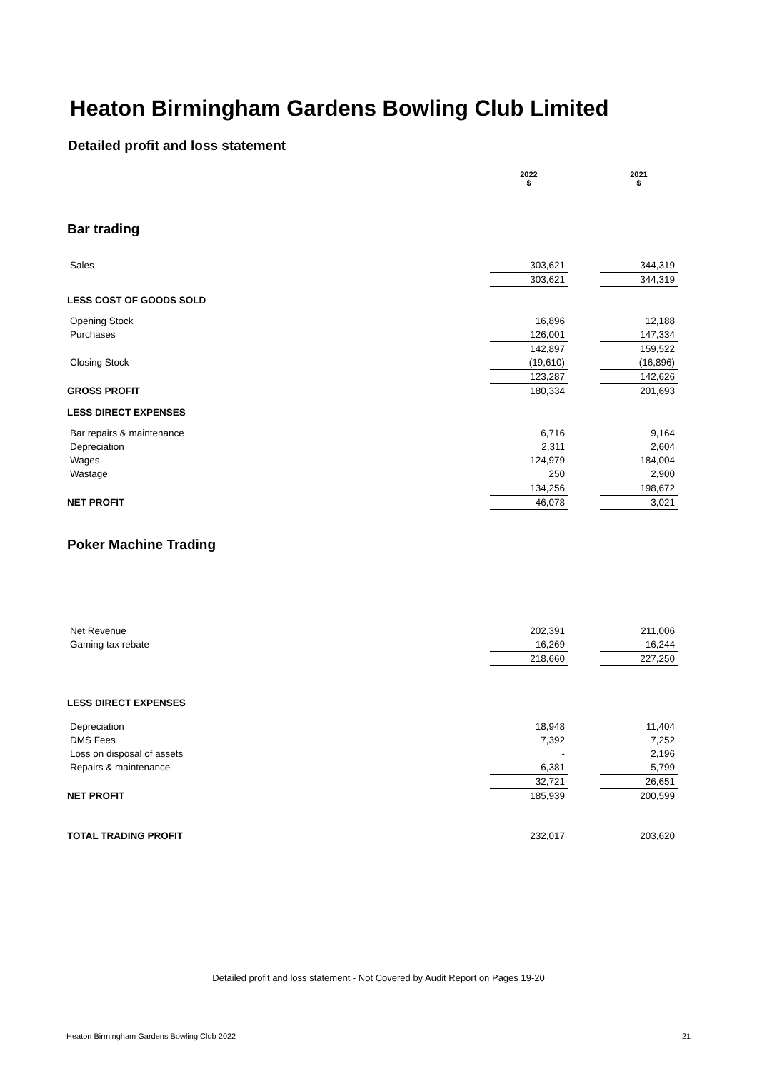Heaton Birmingham Gardens Bowling Club Limited
Detailed profit and loss statement
| | 2022 $ | | 2021 $ |
| Bar trading | | | |
| Sales | 303,621 | | 344,319 |
| | 303,621 | | 344,319 |
| LESS COST OF GOODS SOLD | | | |
| Opening Stock | 16,896 | | 12,188 |
| Purchases | 126,001 | | 147,334 |
| | 142,897 | | 159,522 |
| Closing Stock | (19,610) | | (16,896) |
| | 123,287 | | 142,626 |
| GROSS PROFIT | 180,334 | | 201,693 |
| LESS DIRECT EXPENSES | | | |
| Bar repairs & maintenance | 6,716 | | 9,164 |
| Depreciation | 2,311 | | 2,604 |
| Wages | 124,979 | | 184,004 |
| Wastage | 250 | | 2,900 |
| | 134,256 | | 198,672 |
| NET PROFIT | 46,078 | | 3,021 |
| Poker Machine Trading | | | |
| Net Revenue | 202,391 | | 211,006 |
| Gaming tax rebate | 16,269 | | 16,244 |
| | 218,660 | | 227,250 |
| LESS DIRECT EXPENSES | | | |
| Depreciation | 18,948 | | 11,404 |
| DMS Fees | 7,392 | | 7,252 |
| Loss on disposal of assets | - | | 2,196 |
| Repairs & maintenance | 6,381 | | 5,799 |
| | 32,721 | | 26,651 |
| NET PROFIT | 185,939 | | 200,599 |
| TOTAL TRADING PROFIT | 232,017 | | 203,620 |
Detailed profit and loss statement - Not Covered by Audit Report on Pages 19-20
Heaton Birmingham Gardens Bowling Club 2022
21